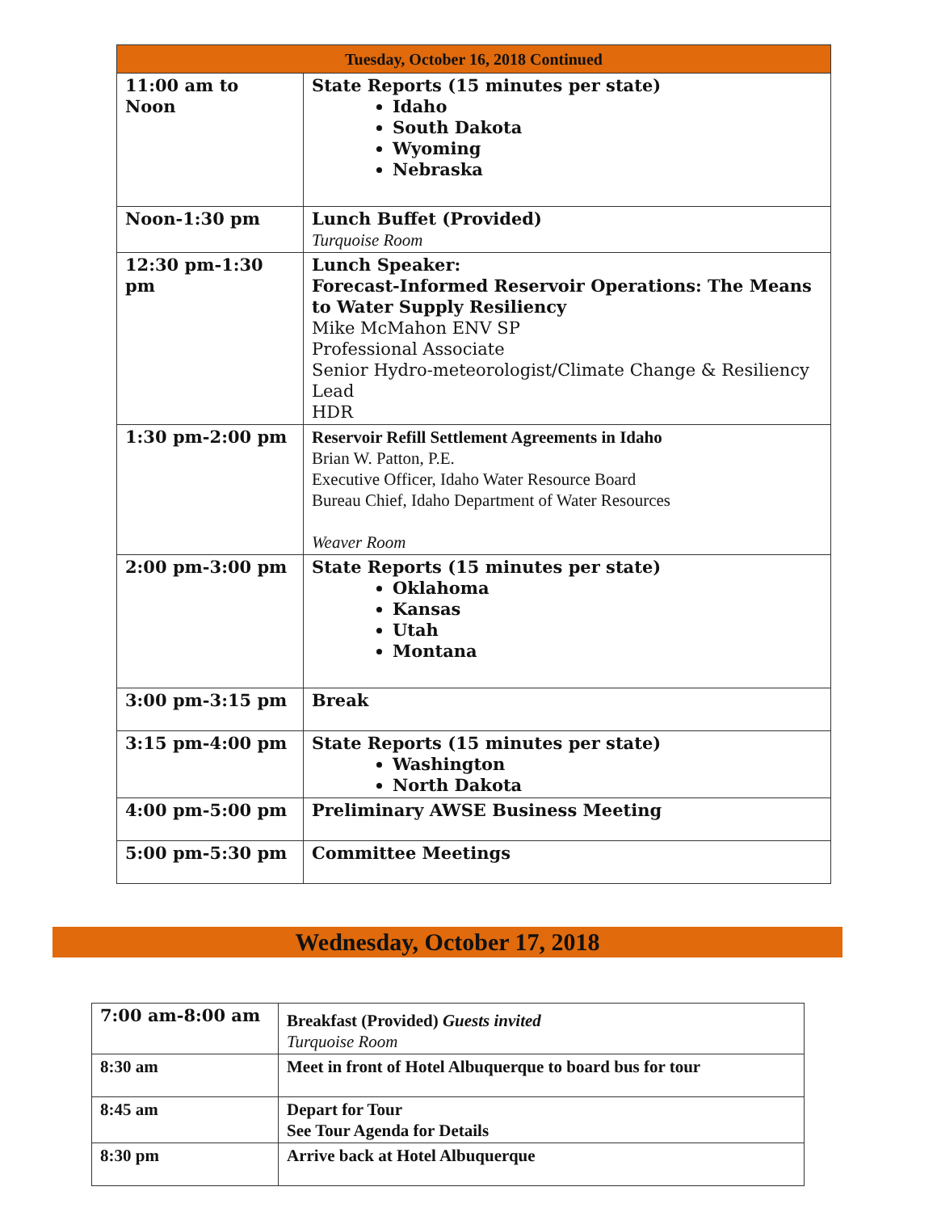| Tuesday, October 16, 2018 Continued | |
| --- | --- |
| 11:00 am to Noon | State Reports (15 minutes per state) Idaho South Dakota Wyoming Nebraska |
| Noon-1:30 pm | Lunch Buffet (Provided) Turquoise Room |
| 12:30 pm-1:30 pm | Lunch Speaker: Forecast-Informed Reservoir Operations: The Means to Water Supply Resiliency Mike McMahon ENV SP Professional Associate Senior Hydro-meteorologist/Climate Change & Resiliency Lead HDR |
| 1:30 pm-2:00 pm | Reservoir Refill Settlement Agreements in Idaho Brian W. Patton, P.E. Executive Officer, Idaho Water Resource Board Bureau Chief, Idaho Department of Water Resources Weaver Room |
| 2:00 pm-3:00 pm | State Reports (15 minutes per state) Oklahoma Kansas Utah Montana |
| 3:00 pm-3:15 pm | Break |
| 3:15 pm-4:00 pm | State Reports (15 minutes per state) Washington North Dakota |
| 4:00 pm-5:00 pm | Preliminary AWSE Business Meeting |
| 5:00 pm-5:30 pm | Committee Meetings |
Wednesday, October 17, 2018
| 7:00 am-8:00 am | Breakfast (Provided) Guests invited Turquoise Room |
| 8:30 am | Meet in front of Hotel Albuquerque to board bus for tour |
| 8:45 am | Depart for Tour See Tour Agenda for Details |
| 8:30 pm | Arrive back at Hotel Albuquerque |